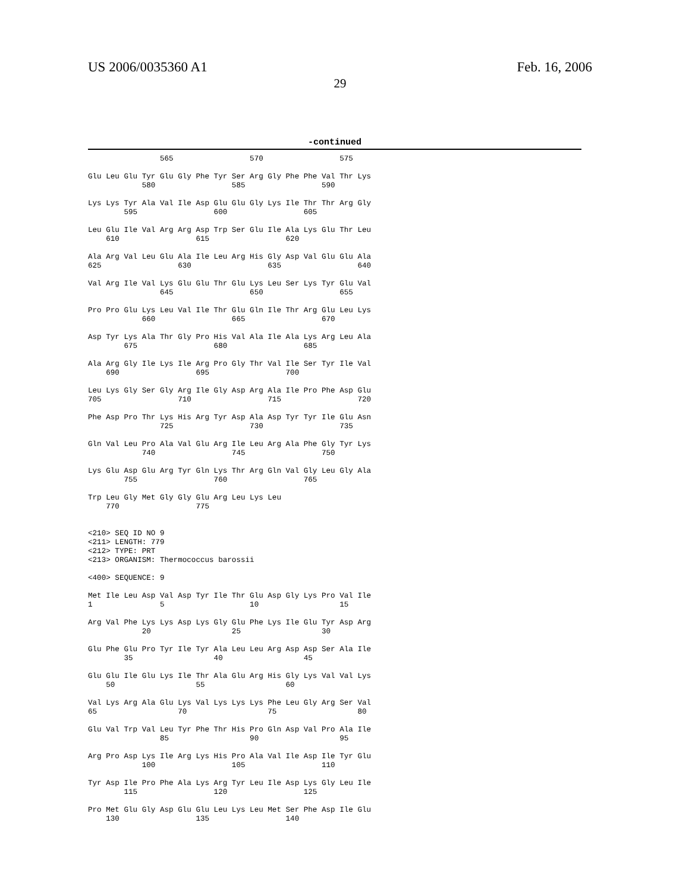US 2006/0035360 A1 Feb. 16, 2006
29
-continued
                565                 570                 575

Glu Leu Glu Tyr Glu Gly Phe Tyr Ser Arg Gly Phe Phe Val Thr Lys
            580                 585                 590

Lys Lys Tyr Ala Val Ile Asp Glu Glu Gly Lys Ile Thr Thr Arg Gly
        595                 600                 605

Leu Glu Ile Val Arg Arg Asp Trp Ser Glu Ile Ala Lys Glu Thr Leu
    610                 615                 620

Ala Arg Val Leu Glu Ala Ile Leu Arg His Gly Asp Val Glu Glu Ala
625                 630                 635                 640

Val Arg Ile Val Lys Glu Glu Thr Glu Lys Leu Ser Lys Tyr Glu Val
                645                 650                 655

Pro Pro Glu Lys Leu Val Ile Thr Glu Gln Ile Thr Arg Glu Leu Lys
            660                 665                 670

Asp Tyr Lys Ala Thr Gly Pro His Val Ala Ile Ala Lys Arg Leu Ala
        675                 680                 685

Ala Arg Gly Ile Lys Ile Arg Pro Gly Thr Val Ile Ser Tyr Ile Val
    690                 695                 700

Leu Lys Gly Ser Gly Arg Ile Gly Asp Arg Ala Ile Pro Phe Asp Glu
705                 710                 715                 720

Phe Asp Pro Thr Lys His Arg Tyr Asp Ala Asp Tyr Tyr Ile Glu Asn
                725                 730                 735

Gln Val Leu Pro Ala Val Glu Arg Ile Leu Arg Ala Phe Gly Tyr Lys
            740                 745                 750

Lys Glu Asp Glu Arg Tyr Gln Lys Thr Arg Gln Val Gly Leu Gly Ala
        755                 760                 765

Trp Leu Gly Met Gly Gly Glu Arg Leu Lys Leu
    770                 775


<210> SEQ ID NO 9
<211> LENGTH: 779
<212> TYPE: PRT
<213> ORGANISM: Thermococcus barossii

<400> SEQUENCE: 9

Met Ile Leu Asp Val Asp Tyr Ile Thr Glu Asp Gly Lys Pro Val Ile
1               5                   10                  15

Arg Val Phe Lys Lys Asp Lys Gly Glu Phe Lys Ile Glu Tyr Asp Arg
            20                  25                  30

Glu Phe Glu Pro Tyr Ile Tyr Ala Leu Leu Arg Asp Asp Ser Ala Ile
        35                  40                  45

Glu Glu Ile Glu Lys Ile Thr Ala Glu Arg His Gly Lys Val Val Lys
    50                  55                  60

Val Lys Arg Ala Glu Lys Val Lys Lys Lys Phe Leu Gly Arg Ser Val
65                  70                  75                  80

Glu Val Trp Val Leu Tyr Phe Thr His Pro Gln Asp Val Pro Ala Ile
                85                  90                  95

Arg Pro Asp Lys Ile Arg Lys His Pro Ala Val Ile Asp Ile Tyr Glu
            100                 105                 110

Tyr Asp Ile Pro Phe Ala Lys Arg Tyr Leu Ile Asp Lys Gly Leu Ile
        115                 120                 125

Pro Met Glu Gly Asp Glu Glu Leu Lys Leu Met Ser Phe Asp Ile Glu
    130                 135                 140